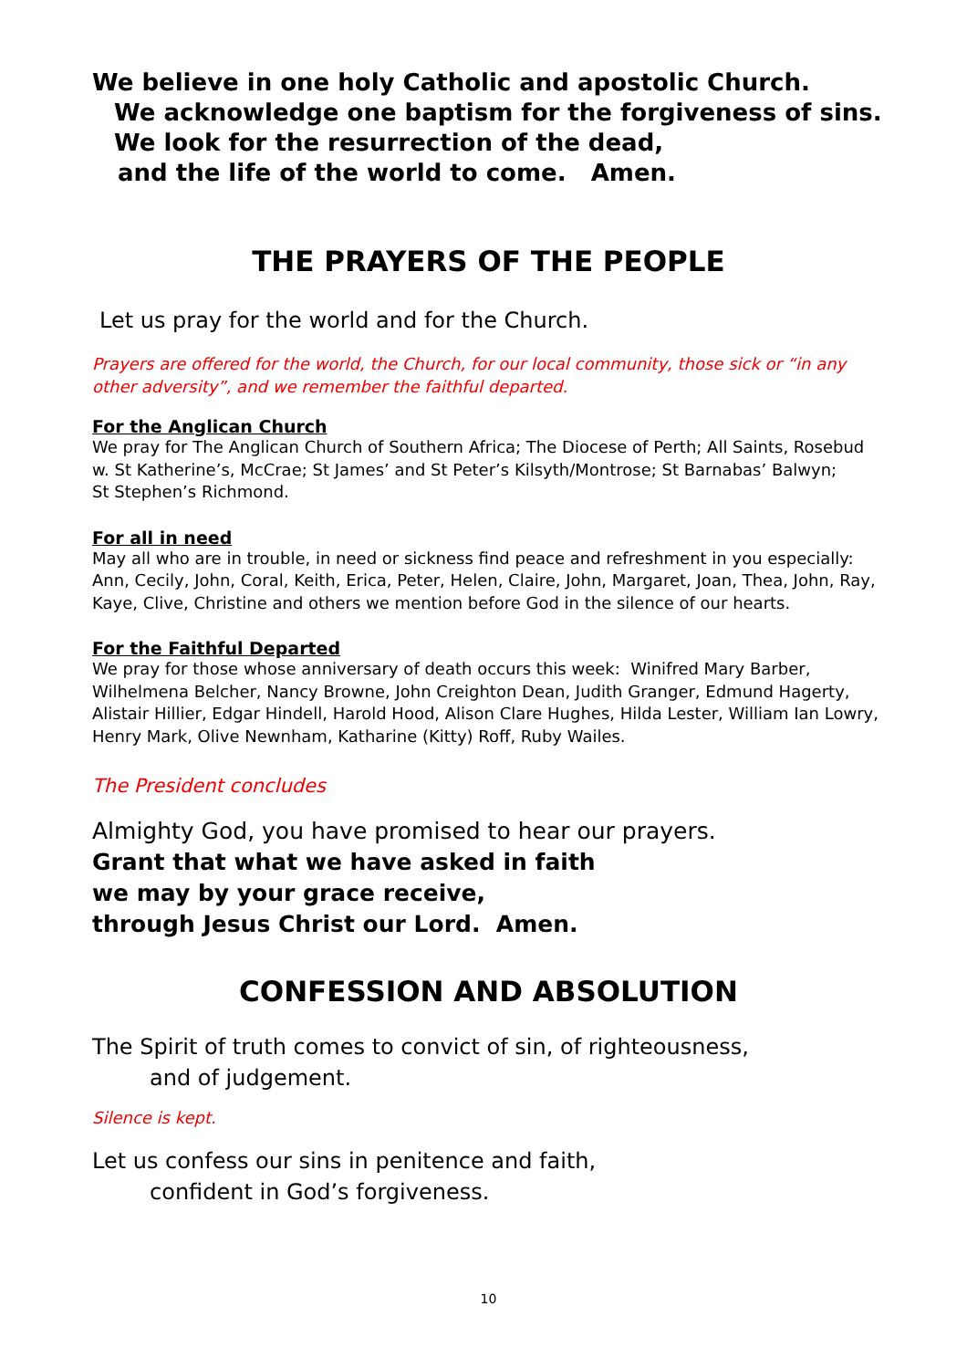We believe in one holy Catholic and apostolic Church.
We acknowledge one baptism for the forgiveness of sins.
We look for the resurrection of the dead,
and the life of the world to come. Amen.
THE PRAYERS OF THE PEOPLE
Let us pray for the world and for the Church.
Prayers are offered for the world, the Church, for our local community, those sick or “in any other adversity”, and we remember the faithful departed.
For the Anglican Church
We pray for The Anglican Church of Southern Africa; The Diocese of Perth; All Saints, Rosebud w. St Katherine’s, McCrae; St James’ and St Peter’s Kilsyth/Montrose; St Barnabas’ Balwyn;
St Stephen’s Richmond.
For all in need
May all who are in trouble, in need or sickness find peace and refreshment in you especially: Ann, Cecily, John, Coral, Keith, Erica, Peter, Helen, Claire, John, Margaret, Joan, Thea, John, Ray, Kaye, Clive, Christine and others we mention before God in the silence of our hearts.
For the Faithful Departed
We pray for those whose anniversary of death occurs this week: Winifred Mary Barber, Wilhelmena Belcher, Nancy Browne, John Creighton Dean, Judith Granger, Edmund Hagerty, Alistair Hillier, Edgar Hindell, Harold Hood, Alison Clare Hughes, Hilda Lester, William Ian Lowry, Henry Mark, Olive Newnham, Katharine (Kitty) Roff, Ruby Wailes.
The President concludes
Almighty God, you have promised to hear our prayers.
Grant that what we have asked in faith
we may by your grace receive,
through Jesus Christ our Lord. Amen.
CONFESSION AND ABSOLUTION
The Spirit of truth comes to convict of sin, of righteousness,
and of judgement.
Silence is kept.
Let us confess our sins in penitence and faith,
confident in God’s forgiveness.
10